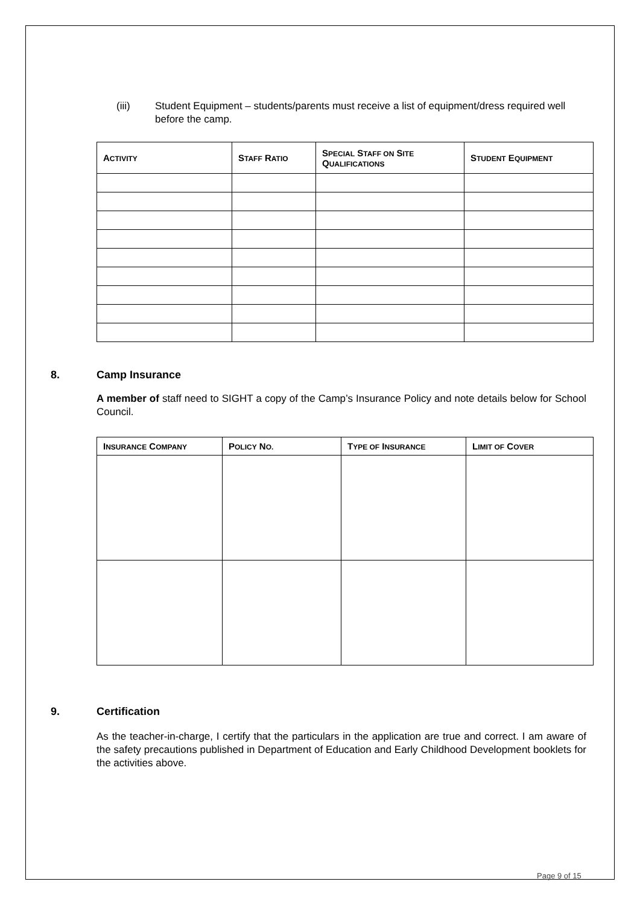(iii) Student Equipment – students/parents must receive a list of equipment/dress required well before the camp.
| A CTIVITY | S TAFF R ATIO | S PECIAL S TAFF ON S ITE Q UALIFICATIONS | S TUDENT E QUIPMENT |
| --- | --- | --- | --- |
8. Camp Insurance
A member of staff need to SIGHT a copy of the Camp’s Insurance Policy and note details below for School Council.
| I NSURANCE C OMPANY | P OLICY N O. | T YPE OF I NSURANCE | L IMIT OF C OVER |
| --- | --- | --- | --- |
9. Certification
As the teacher-in-charge, I certify that the particulars in the application are true and correct. I am aware of the safety precautions published in Department of Education and Early Childhood Development booklets for the activities above.
Page 9 of 15